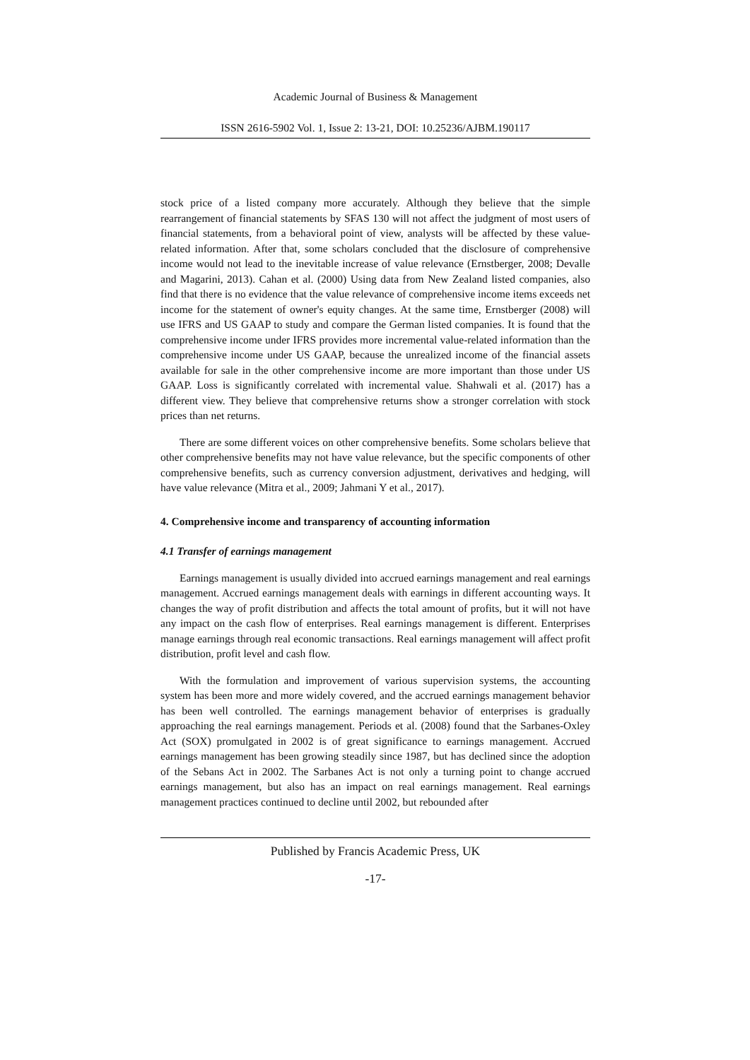Academic Journal of Business & Management
ISSN 2616-5902 Vol. 1, Issue 2: 13-21, DOI: 10.25236/AJBM.190117
stock price of a listed company more accurately. Although they believe that the simple rearrangement of financial statements by SFAS 130 will not affect the judgment of most users of financial statements, from a behavioral point of view, analysts will be affected by these value-related information. After that, some scholars concluded that the disclosure of comprehensive income would not lead to the inevitable increase of value relevance (Ernstberger, 2008; Devalle and Magarini, 2013). Cahan et al. (2000) Using data from New Zealand listed companies, also find that there is no evidence that the value relevance of comprehensive income items exceeds net income for the statement of owner's equity changes. At the same time, Ernstberger (2008) will use IFRS and US GAAP to study and compare the German listed companies. It is found that the comprehensive income under IFRS provides more incremental value-related information than the comprehensive income under US GAAP, because the unrealized income of the financial assets available for sale in the other comprehensive income are more important than those under US GAAP. Loss is significantly correlated with incremental value. Shahwali et al. (2017) has a different view. They believe that comprehensive returns show a stronger correlation with stock prices than net returns.
There are some different voices on other comprehensive benefits. Some scholars believe that other comprehensive benefits may not have value relevance, but the specific components of other comprehensive benefits, such as currency conversion adjustment, derivatives and hedging, will have value relevance (Mitra et al., 2009; Jahmani Y et al., 2017).
4. Comprehensive income and transparency of accounting information
4.1 Transfer of earnings management
Earnings management is usually divided into accrued earnings management and real earnings management. Accrued earnings management deals with earnings in different accounting ways. It changes the way of profit distribution and affects the total amount of profits, but it will not have any impact on the cash flow of enterprises. Real earnings management is different. Enterprises manage earnings through real economic transactions. Real earnings management will affect profit distribution, profit level and cash flow.
With the formulation and improvement of various supervision systems, the accounting system has been more and more widely covered, and the accrued earnings management behavior has been well controlled. The earnings management behavior of enterprises is gradually approaching the real earnings management. Periods et al. (2008) found that the Sarbanes-Oxley Act (SOX) promulgated in 2002 is of great significance to earnings management. Accrued earnings management has been growing steadily since 1987, but has declined since the adoption of the Sebans Act in 2002. The Sarbanes Act is not only a turning point to change accrued earnings management, but also has an impact on real earnings management. Real earnings management practices continued to decline until 2002, but rebounded after
Published by Francis Academic Press, UK
-17-